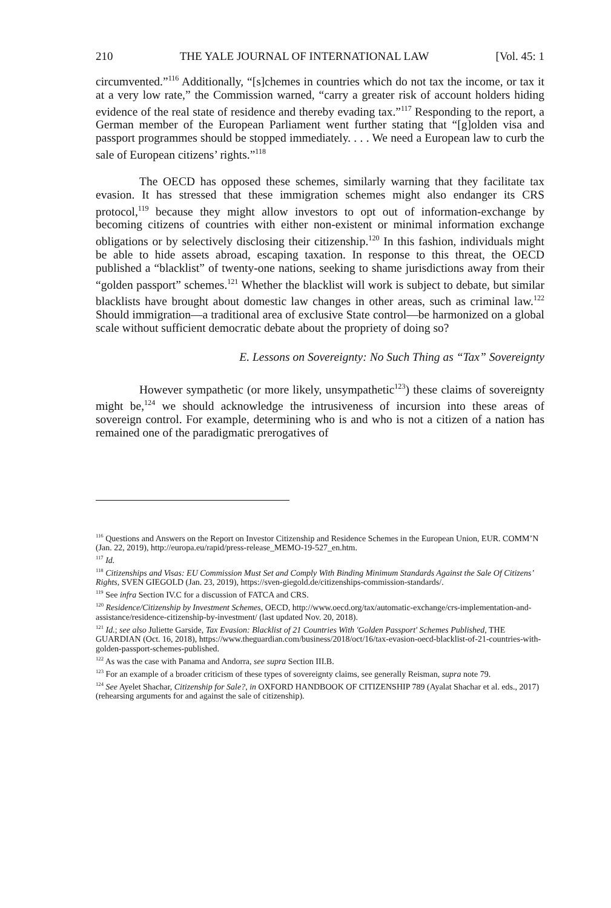210 THE YALE JOURNAL OF INTERNATIONAL LAW [Vol. 45: 1
circumvented.”<sup>116</sup> Additionally, “[s]chemes in countries which do not tax the income, or tax it at a very low rate,” the Commission warned, “carry a greater risk of account holders hiding evidence of the real state of residence and thereby evading tax.”<sup>117</sup> Responding to the report, a German member of the European Parliament went further stating that “[g]olden visa and passport programmes should be stopped immediately. . . . We need a European law to curb the sale of European citizens’ rights.”<sup>118</sup>
The OECD has opposed these schemes, similarly warning that they facilitate tax evasion. It has stressed that these immigration schemes might also endanger its CRS protocol,<sup>119</sup> because they might allow investors to opt out of information-exchange by becoming citizens of countries with either non-existent or minimal information exchange obligations or by selectively disclosing their citizenship.<sup>120</sup> In this fashion, individuals might be able to hide assets abroad, escaping taxation. In response to this threat, the OECD published a “blacklist” of twenty-one nations, seeking to shame jurisdictions away from their “golden passport” schemes.<sup>121</sup> Whether the blacklist will work is subject to debate, but similar blacklists have brought about domestic law changes in other areas, such as criminal law.<sup>122</sup> Should immigration—a traditional area of exclusive State control—be harmonized on a global scale without sufficient democratic debate about the propriety of doing so?
E. Lessons on Sovereignty: No Such Thing as “Tax” Sovereignty
However sympathetic (or more likely, unsympathetic<sup>123</sup>) these claims of sovereignty might be,<sup>124</sup> we should acknowledge the intrusiveness of incursion into these areas of sovereign control. For example, determining who is and who is not a citizen of a nation has remained one of the paradigmatic prerogatives of
<sup>116</sup> Questions and Answers on the Report on Investor Citizenship and Residence Schemes in the European Union, EUR. COMM’N (Jan. 22, 2019), http://europa.eu/rapid/press-release_MEMO-19-527_en.htm.
<sup>117</sup> Id.
<sup>118</sup> Citizenships and Visas: EU Commission Must Set and Comply With Binding Minimum Standards Against the Sale Of Citizens’ Rights, SVEN GIEGOLD (Jan. 23, 2019), https://sven-giegold.de/citizenships-commission-standards/.
<sup>119</sup> See infra Section IV.C for a discussion of FATCA and CRS.
<sup>120</sup> Residence/Citizenship by Investment Schemes, OECD, http://www.oecd.org/tax/automatic-exchange/crs-implementation-and-assistance/residence-citizenship-by-investment/ (last updated Nov. 20, 2018).
<sup>121</sup> Id.; see also Juliette Garside, Tax Evasion: Blacklist of 21 Countries With 'Golden Passport' Schemes Published, THE GUARDIAN (Oct. 16, 2018), https://www.theguardian.com/business/2018/oct/16/tax-evasion-oecd-blacklist-of-21-countries-with-golden-passport-schemes-published.
<sup>122</sup> As was the case with Panama and Andorra, see supra Section III.B.
<sup>123</sup> For an example of a broader criticism of these types of sovereignty claims, see generally Reisman, supra note 79.
<sup>124</sup> See Ayelet Shachar, Citizenship for Sale?, in OXFORD HANDBOOK OF CITIZENSHIP 789 (Ayalat Shachar et al. eds., 2017) (rehearsing arguments for and against the sale of citizenship).